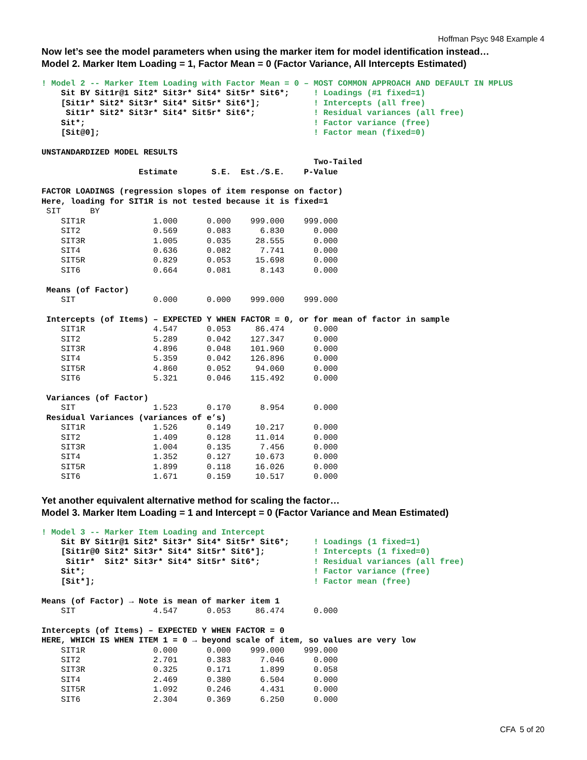Hoffman Psyc 948 Example 4
Now let’s see the model parameters when using the marker item for model identification instead…
Model 2. Marker Item Loading = 1, Factor Mean = 0 (Factor Variance, All Intercepts Estimated)
! Model 2 -- Marker Item Loading with Factor Mean = 0 – MOST COMMON APPROACH AND DEFAULT IN MPLUS
    Sit BY Sit1r@1 Sit2* Sit3r* Sit4* Sit5r* Sit6*;     ! Loadings (#1 fixed=1)
    [Sit1r* Sit2* Sit3r* Sit4* Sit5r* Sit6*];           ! Intercepts (all free)
     Sit1r* Sit2* Sit3r* Sit4* Sit5r* Sit6*;            ! Residual variances (all free)
    Sit*;                                               ! Factor variance (free)
    [Sit@0];                                            ! Factor mean (fixed=0)

UNSTANDARDIZED MODEL RESULTS
                                                        Two-Tailed
                    Estimate       S.E.  Est./S.E.    P-Value

FACTOR LOADINGS (regression slopes of item response on factor)
Here, loading for SIT1R is not tested because it is fixed=1
 SIT      BY
    SIT1R              1.000      0.000    999.000    999.000
    SIT2               0.569      0.083      6.830      0.000
    SIT3R              1.005      0.035     28.555      0.000
    SIT4               0.636      0.082      7.741      0.000
    SIT5R              0.829      0.053     15.698      0.000
    SIT6               0.664      0.081      8.143      0.000

 Means (of Factor)
    SIT                0.000      0.000    999.000    999.000

 Intercepts (of Items) – EXPECTED Y WHEN FACTOR = 0, or for mean of factor in sample
    SIT1R              4.547      0.053     86.474      0.000
    SIT2               5.289      0.042    127.347      0.000
    SIT3R              4.896      0.048    101.960      0.000
    SIT4               5.359      0.042    126.896      0.000
    SIT5R              4.860      0.052     94.060      0.000
    SIT6               5.321      0.046    115.492      0.000

 Variances (of Factor)
    SIT                1.523      0.170      8.954      0.000
 Residual Variances (variances of e’s)
    SIT1R              1.526      0.149     10.217      0.000
    SIT2               1.409      0.128     11.014      0.000
    SIT3R              1.004      0.135      7.456      0.000
    SIT4               1.352      0.127     10.673      0.000
    SIT5R              1.899      0.118     16.026      0.000
    SIT6               1.671      0.159     10.517      0.000
Yet another equivalent alternative method for scaling the factor…
Model 3. Marker Item Loading = 1 and Intercept = 0 (Factor Variance and Mean Estimated)
! Model 3 -- Marker Item Loading and Intercept
    Sit BY Sit1r@1 Sit2* Sit3r* Sit4* Sit5r* Sit6*;     ! Loadings (1 fixed=1)
    [Sit1r@0 Sit2* Sit3r* Sit4* Sit5r* Sit6*];          ! Intercepts (1 fixed=0)
     Sit1r*  Sit2* Sit3r* Sit4* Sit5r* Sit6*;           ! Residual variances (all free)
    Sit*;                                               ! Factor variance (free)
    [Sit*];                                             ! Factor mean (free)

Means (of Factor) → Note is mean of marker item 1
    SIT                4.547      0.053     86.474      0.000

Intercepts (of Items) – EXPECTED Y WHEN FACTOR = 0
HERE, WHICH IS WHEN ITEM 1 = 0 → beyond scale of item, so values are very low
    SIT1R              0.000      0.000    999.000    999.000
    SIT2               2.701      0.383      7.046      0.000
    SIT3R              0.325      0.171      1.899      0.058
    SIT4               2.469      0.380      6.504      0.000
    SIT5R              1.092      0.246      4.431      0.000
    SIT6               2.304      0.369      6.250      0.000
CFA 5 of 20